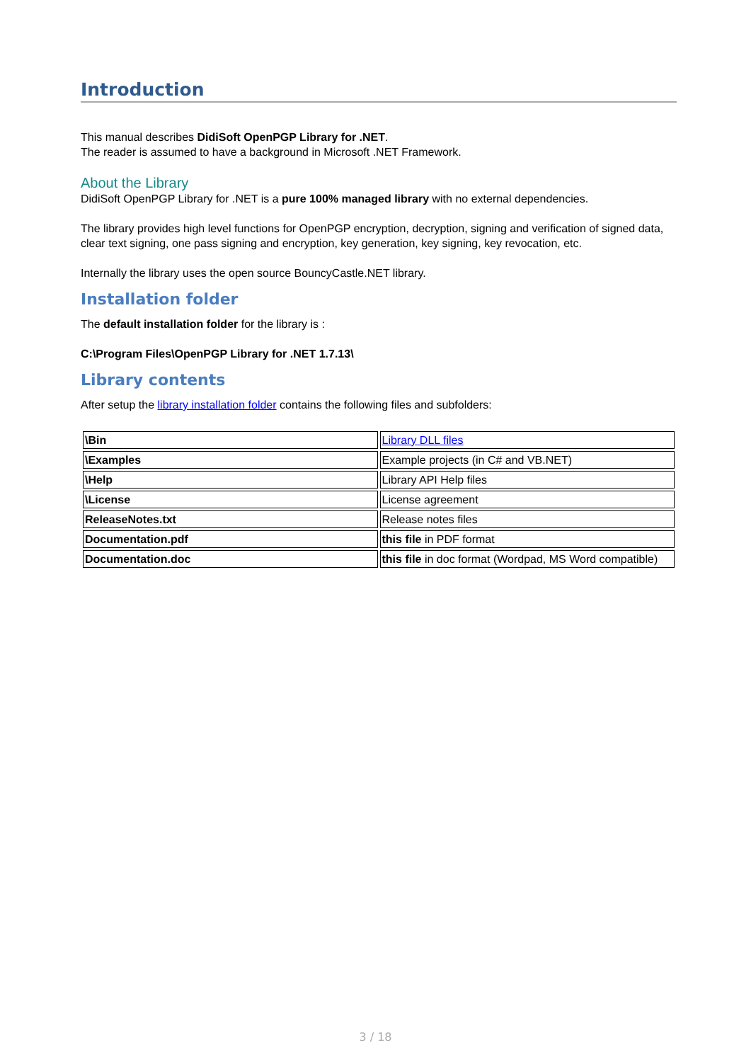Introduction
This manual describes DidiSoft OpenPGP Library for .NET.
The reader is assumed to have a background in Microsoft .NET Framework.
About the Library
DidiSoft OpenPGP Library for .NET is a pure 100% managed library with no external dependencies.
The library provides high level functions for OpenPGP encryption, decryption, signing and verification of signed data, clear text signing, one pass signing and encryption, key generation, key signing, key revocation, etc.
Internally the library uses the open source BouncyCastle.NET library.
Installation folder
The default installation folder for the library is :
C:\Program Files\OpenPGP Library for .NET 1.7.13\
Library contents
After setup the library installation folder contains the following files and subfolders:
| \Bin | Library DLL files |
| \Examples | Example projects (in C# and VB.NET) |
| \Help | Library API Help files |
| \License | License agreement |
| ReleaseNotes.txt | Release notes files |
| Documentation.pdf | this file in PDF format |
| Documentation.doc | this file in doc format (Wordpad, MS Word compatible) |
3 / 18